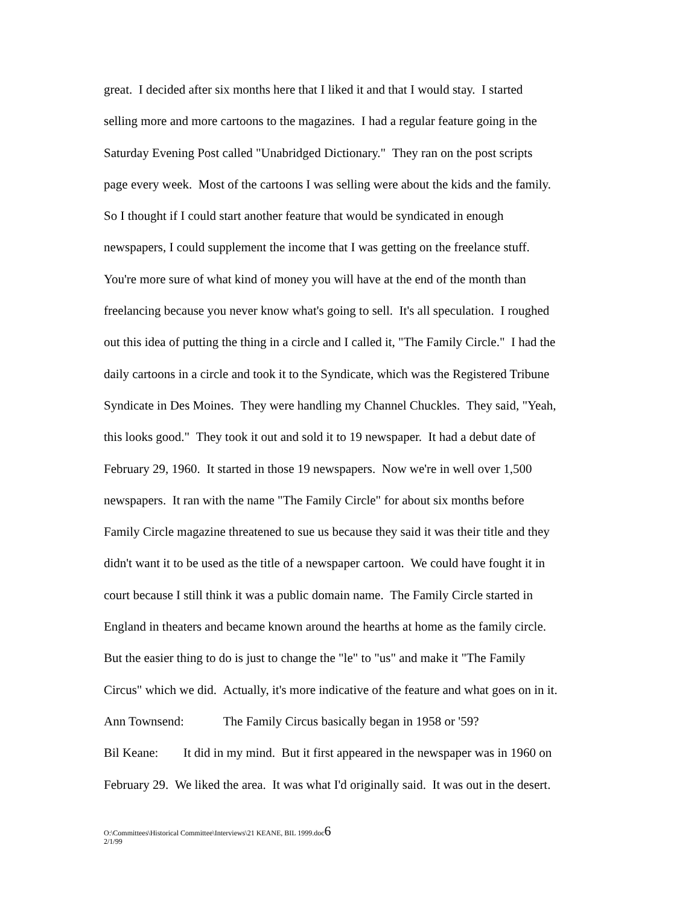great. I decided after six months here that I liked it and that I would stay. I started
selling more and more cartoons to the magazines. I had a regular feature going in the
Saturday Evening Post called "Unabridged Dictionary." They ran on the post scripts
page every week. Most of the cartoons I was selling were about the kids and the family.
So I thought if I could start another feature that would be syndicated in enough
newspapers, I could supplement the income that I was getting on the freelance stuff.
You're more sure of what kind of money you will have at the end of the month than
freelancing because you never know what's going to sell. It's all speculation. I roughed
out this idea of putting the thing in a circle and I called it, "The Family Circle." I had the
daily cartoons in a circle and took it to the Syndicate, which was the Registered Tribune
Syndicate in Des Moines. They were handling my Channel Chuckles. They said, "Yeah,
this looks good." They took it out and sold it to 19 newspaper. It had a debut date of
February 29, 1960. It started in those 19 newspapers. Now we're in well over 1,500
newspapers. It ran with the name "The Family Circle" for about six months before
Family Circle magazine threatened to sue us because they said it was their title and they
didn't want it to be used as the title of a newspaper cartoon. We could have fought it in
court because I still think it was a public domain name. The Family Circle started in
England in theaters and became known around the hearths at home as the family circle.
But the easier thing to do is just to change the "le" to "us" and make it "The Family
Circus" which we did. Actually, it's more indicative of the feature and what goes on in it.
Ann Townsend: The Family Circus basically began in 1958 or '59?
Bil Keane: It did in my mind. But it first appeared in the newspaper was in 1960 on
February 29. We liked the area. It was what I'd originally said. It was out in the desert.
O:\Committees\Historical Committee\Interviews\21 KEANE, BIL 1999.doc6
2/1/99